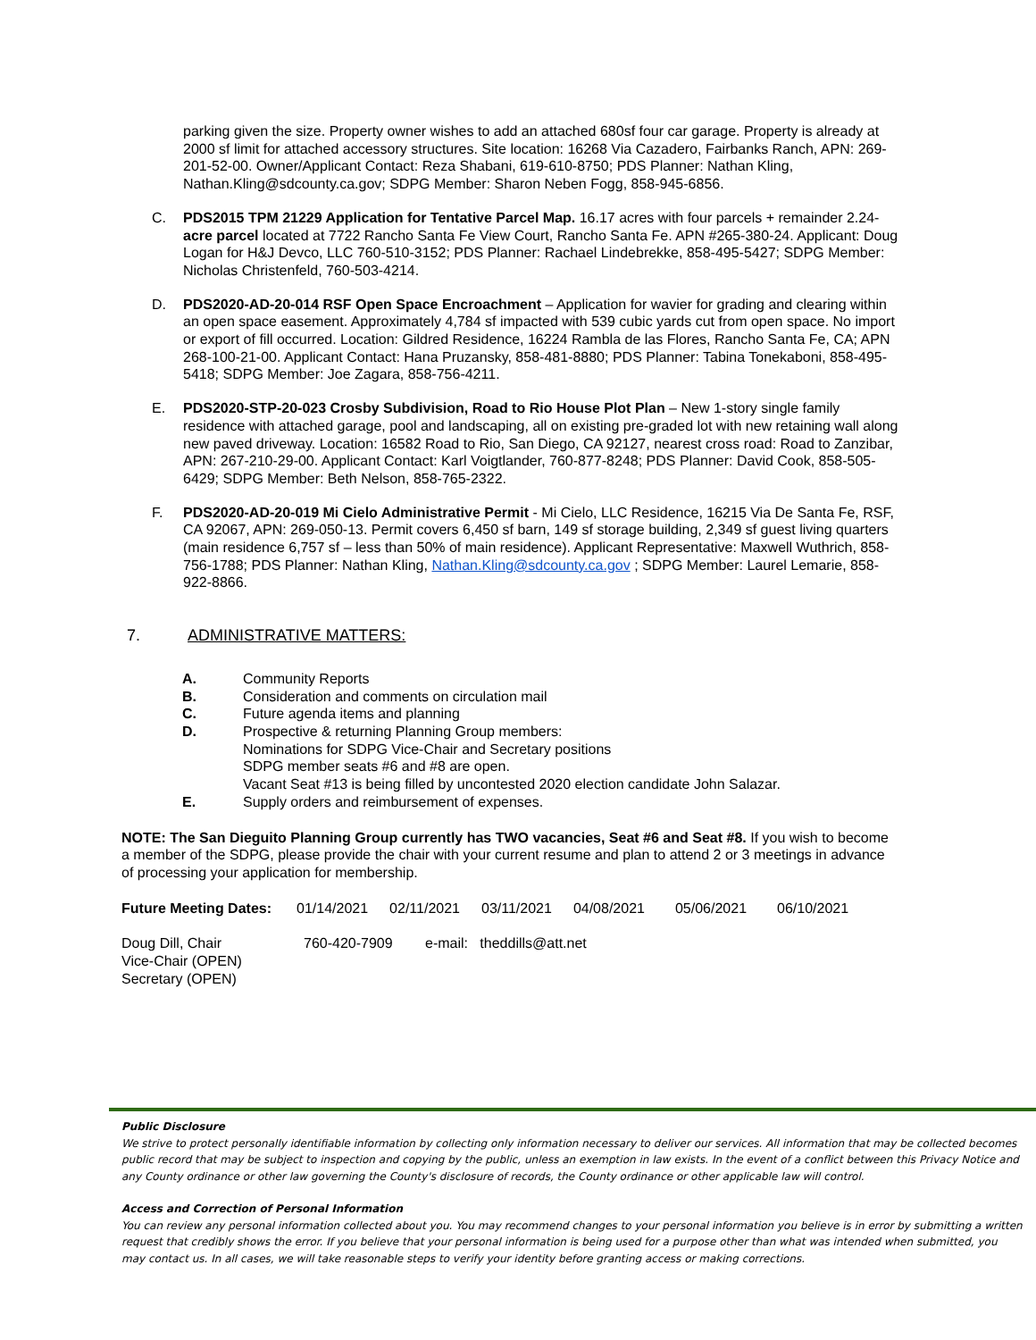parking given the size. Property owner wishes to add an attached 680sf four car garage. Property is already at 2000 sf limit for attached accessory structures. Site location: 16268 Via Cazadero, Fairbanks Ranch, APN: 269-201-52-00. Owner/Applicant Contact: Reza Shabani, 619-610-8750; PDS Planner: Nathan Kling, Nathan.Kling@sdcounty.ca.gov; SDPG Member: Sharon Neben Fogg, 858-945-6856.
C. PDS2015 TPM 21229 Application for Tentative Parcel Map. 16.17 acres with four parcels + remainder 2.24-acre parcel located at 7722 Rancho Santa Fe View Court, Rancho Santa Fe. APN #265-380-24. Applicant: Doug Logan for H&J Devco, LLC 760-510-3152; PDS Planner: Rachael Lindebrekke, 858-495-5427; SDPG Member: Nicholas Christenfeld, 760-503-4214.
D. PDS2020-AD-20-014 RSF Open Space Encroachment – Application for wavier for grading and clearing within an open space easement. Approximately 4,784 sf impacted with 539 cubic yards cut from open space. No import or export of fill occurred. Location: Gildred Residence, 16224 Rambla de las Flores, Rancho Santa Fe, CA; APN 268-100-21-00. Applicant Contact: Hana Pruzansky, 858-481-8880; PDS Planner: Tabina Tonekaboni, 858-495-5418; SDPG Member: Joe Zagara, 858-756-4211.
E. PDS2020-STP-20-023 Crosby Subdivision, Road to Rio House Plot Plan – New 1-story single family residence with attached garage, pool and landscaping, all on existing pre-graded lot with new retaining wall along new paved driveway. Location: 16582 Road to Rio, San Diego, CA 92127, nearest cross road: Road to Zanzibar, APN: 267-210-29-00. Applicant Contact: Karl Voigtlander, 760-877-8248; PDS Planner: David Cook, 858-505-6429; SDPG Member: Beth Nelson, 858-765-2322.
F. PDS2020-AD-20-019 Mi Cielo Administrative Permit - Mi Cielo, LLC Residence, 16215 Via De Santa Fe, RSF, CA 92067, APN: 269-050-13. Permit covers 6,450 sf barn, 149 sf storage building, 2,349 sf guest living quarters (main residence 6,757 sf – less than 50% of main residence). Applicant Representative: Maxwell Wuthrich, 858-756-1788; PDS Planner: Nathan Kling, Nathan.Kling@sdcounty.ca.gov ; SDPG Member: Laurel Lemarie, 858-922-8866.
7. ADMINISTRATIVE MATTERS:
A. Community Reports
B. Consideration and comments on circulation mail
C. Future agenda items and planning
D. Prospective & returning Planning Group members:
Nominations for SDPG Vice-Chair and Secretary positions
SDPG member seats #6 and #8 are open.
Vacant Seat #13 is being filled by uncontested 2020 election candidate John Salazar.
E. Supply orders and reimbursement of expenses.
NOTE: The San Dieguito Planning Group currently has TWO vacancies, Seat #6 and Seat #8. If you wish to become a member of the SDPG, please provide the chair with your current resume and plan to attend 2 or 3 meetings in advance of processing your application for membership.
Future Meeting Dates: 01/14/2021 02/11/2021 03/11/2021 04/08/2021 05/06/2021 06/10/2021
Doug Dill, Chair
Vice-Chair (OPEN)
Secretary (OPEN)
760-420-7909 e-mail: theddills@att.net
Public Disclosure
We strive to protect personally identifiable information by collecting only information necessary to deliver our services. All information that may be collected becomes public record that may be subject to inspection and copying by the public, unless an exemption in law exists. In the event of a conflict between this Privacy Notice and any County ordinance or other law governing the County's disclosure of records, the County ordinance or other applicable law will control.
Access and Correction of Personal Information
You can review any personal information collected about you. You may recommend changes to your personal information you believe is in error by submitting a written request that credibly shows the error. If you believe that your personal information is being used for a purpose other than what was intended when submitted, you may contact us. In all cases, we will take reasonable steps to verify your identity before granting access or making corrections.